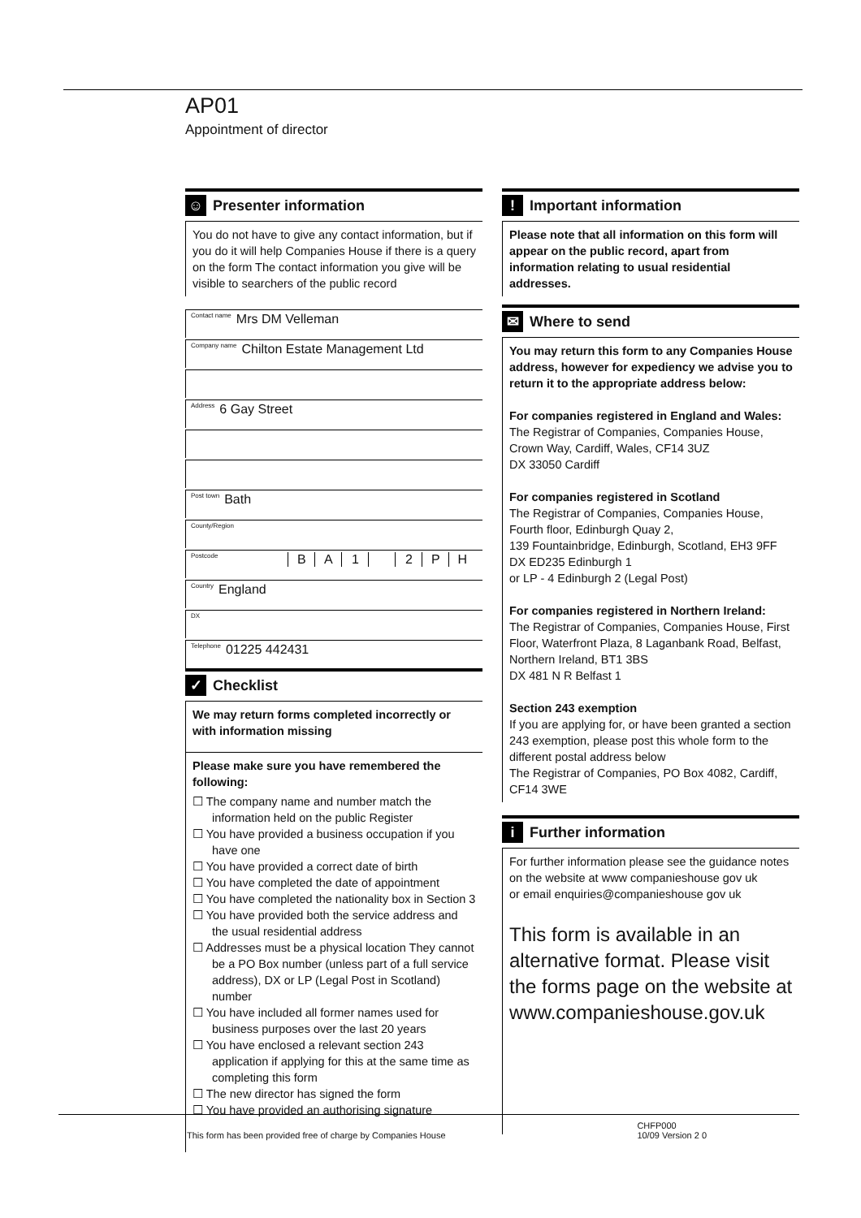AP01
Appointment of director
☺ Presenter information
You do not have to give any contact information, but if you do it will help Companies House if there is a query on the form The contact information you give will be visible to searchers of the public record
Contact name Mrs DM Velleman
Company name Chilton Estate Management Ltd
Address 6 Gay Street
Post town Bath
County/Region
Postcode BA 1 2 PH
Country England
DX
Telephone 01225 442431
✓ Checklist
We may return forms completed incorrectly or with information missing
Please make sure you have remembered the following:
☐ The company name and number match the information held on the public Register
☐ You have provided a business occupation if you have one
☐ You have provided a correct date of birth
☐ You have completed the date of appointment
☐ You have completed the nationality box in Section 3
☐ You have provided both the service address and the usual residential address
☐ Addresses must be a physical location They cannot be a PO Box number (unless part of a full service address), DX or LP (Legal Post in Scotland) number
☐ You have included all former names used for business purposes over the last 20 years
☐ You have enclosed a relevant section 243 application if applying for this at the same time as completing this form
☐ The new director has signed the form
☐ You have provided an authorising signature
! Important information
Please note that all information on this form will appear on the public record, apart from information relating to usual residential addresses.
✉ Where to send
You may return this form to any Companies House address, however for expediency we advise you to return it to the appropriate address below:
For companies registered in England and Wales:
The Registrar of Companies, Companies House, Crown Way, Cardiff, Wales, CF14 3UZ
DX 33050 Cardiff
For companies registered in Scotland
The Registrar of Companies, Companies House, Fourth floor, Edinburgh Quay 2,
139 Fountainbridge, Edinburgh, Scotland, EH3 9FF
DX ED235 Edinburgh 1
or LP - 4 Edinburgh 2 (Legal Post)
For companies registered in Northern Ireland:
The Registrar of Companies, Companies House, First Floor, Waterfront Plaza, 8 Laganbank Road, Belfast, Northern Ireland, BT1 3BS
DX 481 N R Belfast 1
Section 243 exemption
If you are applying for, or have been granted a section 243 exemption, please post this whole form to the different postal address below
The Registrar of Companies, PO Box 4082, Cardiff, CF14 3WE
i Further information
For further information please see the guidance notes on the website at www companieshouse gov uk
or email enquiries@companieshouse gov uk
This form is available in an alternative format. Please visit the forms page on the website at www.companieshouse.gov.uk
This form has been provided free of charge by Companies House CHFP000
10/09 Version 2 0